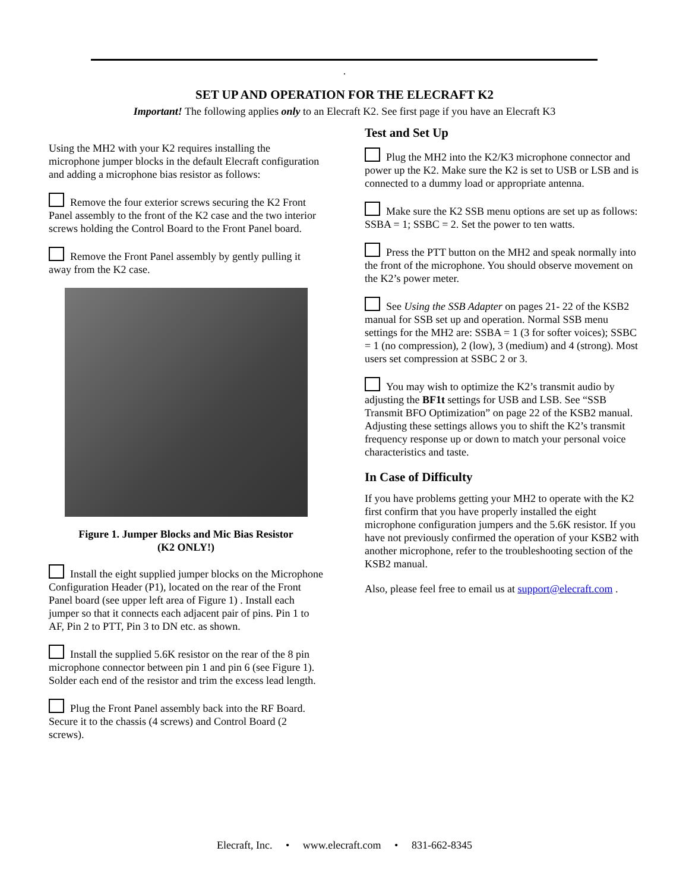.
SET UP AND OPERATION FOR THE ELECRAFT K2
Important! The following applies only to an Elecraft K2. See first page if you have an Elecraft K3
Using the MH2 with your K2 requires installing the microphone jumper blocks in the default Elecraft configuration and adding a microphone bias resistor as follows:
Remove the four exterior screws securing the K2 Front Panel assembly to the front of the K2 case and the two interior screws holding the Control Board to the Front Panel board.
Remove the Front Panel assembly by gently pulling it away from the K2 case.
Figure 1. Jumper Blocks and Mic Bias Resistor
(K2 ONLY!)
Install the eight supplied jumper blocks on the Microphone Configuration Header (P1), located on the rear of the Front Panel board (see upper left area of Figure 1) . Install each jumper so that it connects each adjacent pair of pins. Pin 1 to AF, Pin 2 to PTT, Pin 3 to DN etc. as shown.
Install the supplied 5.6K resistor on the rear of the 8 pin microphone connector between pin 1 and pin 6 (see Figure 1). Solder each end of the resistor and trim the excess lead length.
Plug the Front Panel assembly back into the RF Board. Secure it to the chassis (4 screws) and Control Board (2 screws).
Test and Set Up
Plug the MH2 into the K2/K3 microphone connector and power up the K2. Make sure the K2 is set to USB or LSB and is connected to a dummy load or appropriate antenna.
Make sure the K2 SSB menu options are set up as follows: SSBA = 1; SSBC = 2. Set the power to ten watts.
Press the PTT button on the MH2 and speak normally into the front of the microphone. You should observe movement on the K2’s power meter.
See Using the SSB Adapter on pages 21- 22 of the KSB2 manual for SSB set up and operation. Normal SSB menu settings for the MH2 are: SSBA = 1 (3 for softer voices); SSBC = 1 (no compression), 2 (low), 3 (medium) and 4 (strong). Most users set compression at SSBC 2 or 3.
You may wish to optimize the K2’s transmit audio by adjusting the BF1t settings for USB and LSB. See “SSB Transmit BFO Optimization” on page 22 of the KSB2 manual. Adjusting these settings allows you to shift the K2’s transmit frequency response up or down to match your personal voice characteristics and taste.
In Case of Difficulty
If you have problems getting your MH2 to operate with the K2 first confirm that you have properly installed the eight microphone configuration jumpers and the 5.6K resistor. If you have not previously confirmed the operation of your KSB2 with another microphone, refer to the troubleshooting section of the KSB2 manual.
Also, please feel free to email us at support@elecraft.com .
Elecraft, Inc. • www.elecraft.com • 831-662-8345